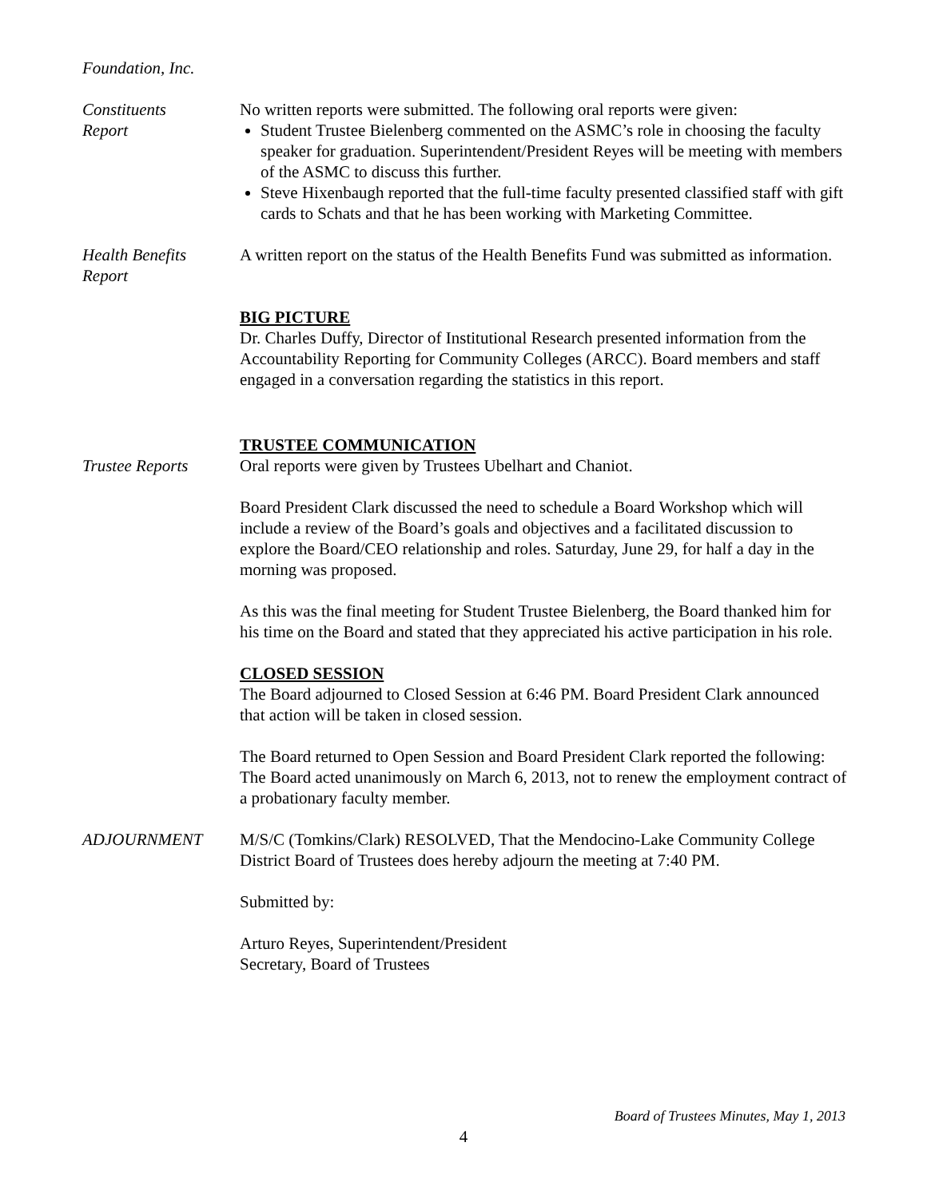Foundation, Inc.
Constituents
Report
No written reports were submitted. The following oral reports were given:
Student Trustee Bielenberg commented on the ASMC’s role in choosing the faculty speaker for graduation. Superintendent/President Reyes will be meeting with members of the ASMC to discuss this further.
Steve Hixenbaugh reported that the full-time faculty presented classified staff with gift cards to Schats and that he has been working with Marketing Committee.
Health Benefits
Report
A written report on the status of the Health Benefits Fund was submitted as information.
BIG PICTURE
Dr. Charles Duffy, Director of Institutional Research presented information from the Accountability Reporting for Community Colleges (ARCC). Board members and staff engaged in a conversation regarding the statistics in this report.
TRUSTEE COMMUNICATION
Trustee Reports Oral reports were given by Trustees Ubelhart and Chaniot.
Board President Clark discussed the need to schedule a Board Workshop which will include a review of the Board’s goals and objectives and a facilitated discussion to explore the Board/CEO relationship and roles. Saturday, June 29, for half a day in the morning was proposed.
As this was the final meeting for Student Trustee Bielenberg, the Board thanked him for his time on the Board and stated that they appreciated his active participation in his role.
CLOSED SESSION
The Board adjourned to Closed Session at 6:46 PM. Board President Clark announced that action will be taken in closed session.
The Board returned to Open Session and Board President Clark reported the following:
The Board acted unanimously on March 6, 2013, not to renew the employment contract of a probationary faculty member.
ADJOURNMENT M/S/C (Tomkins/Clark) RESOLVED, That the Mendocino-Lake Community College District Board of Trustees does hereby adjourn the meeting at 7:40 PM.
Submitted by:
Arturo Reyes, Superintendent/President
Secretary, Board of Trustees
Board of Trustees Minutes, May 1, 2013
4